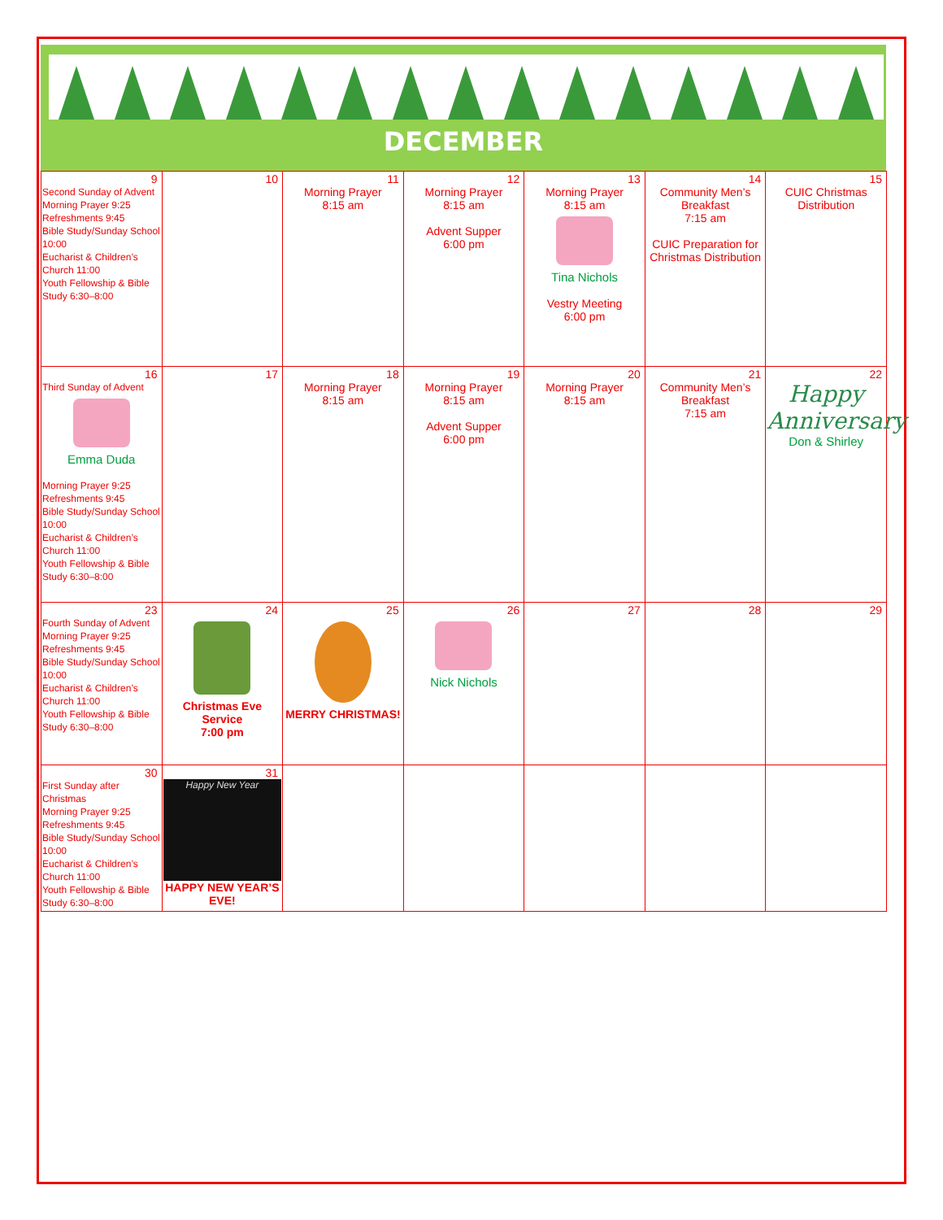DECEMBER
| 9 Second Sunday of Advent Morning Prayer 9:25 Refreshments 9:45 Bible Study/Sunday School 10:00 Eucharist & Children’s Church 11:00 Youth Fellowship & Bible Study 6:30–8:00 | 10 | 11 Morning Prayer 8:15 am | 12 Morning Prayer 8:15 am Advent Supper 6:00 pm | 13 Morning Prayer 8:15 am Tina Nichols Vestry Meeting 6:00 pm | 14 Community Men’s Breakfast 7:15 am CUIC Preparation for Christmas Distribution | 15 CUIC Christmas Distribution |
| 16 Third Sunday of Advent Emma Duda Morning Prayer 9:25 Refreshments 9:45 Bible Study/Sunday School 10:00 Eucharist & Children’s Church 11:00 Youth Fellowship & Bible Study 6:30–8:00 | 17 | 18 Morning Prayer 8:15 am | 19 Morning Prayer 8:15 am Advent Supper 6:00 pm | 20 Morning Prayer 8:15 am | 21 Community Men’s Breakfast 7:15 am | 22 Happy Anniversary Don & Shirley |
| 23 Fourth Sunday of Advent Morning Prayer 9:25 Refreshments 9:45 Bible Study/Sunday School 10:00 Eucharist & Children’s Church 11:00 Youth Fellowship & Bible Study 6:30–8:00 | 24 Christmas Eve Service 7:00 pm | 25 MERRY CHRISTMAS! | 26 Nick Nichols | 27 | 28 | 29 |
| 30 First Sunday after Christmas Morning Prayer 9:25 Refreshments 9:45 Bible Study/Sunday School 10:00 Eucharist & Children’s Church 11:00 Youth Fellowship & Bible Study 6:30–8:00 | 31 Happy New Year HAPPY NEW YEAR’S EVE! | | | | | |